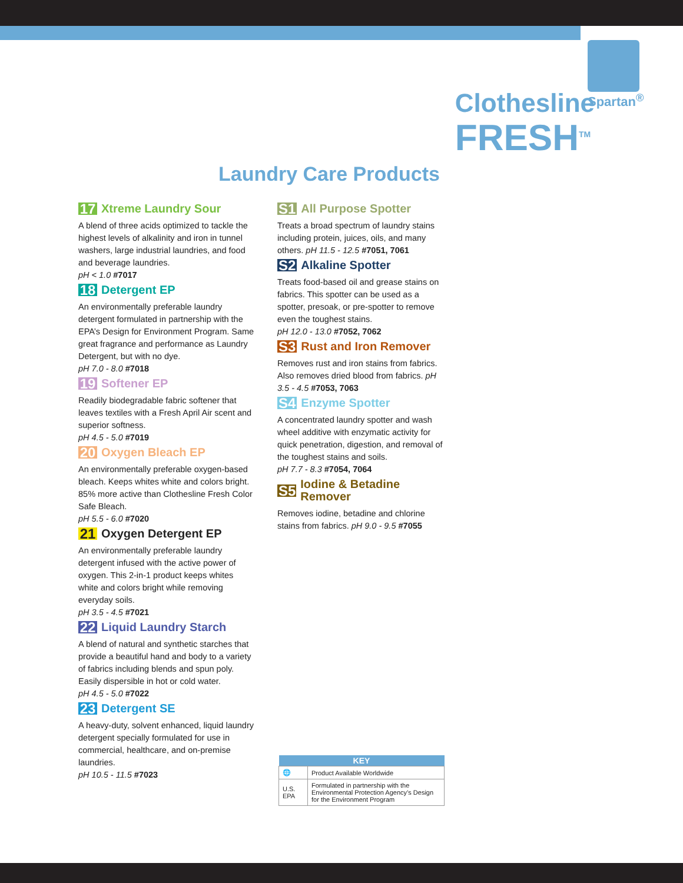Spartan<sup>®</sup>
Clothesline
FRESH<sup>TM</sup>
Laundry Care Products
17 Xtreme Laundry Sour
A blend of three acids optimized to tackle the highest levels of alkalinity and iron in tunnel washers, large industrial laundries, and food and beverage laundries.
pH < 1.0 #7017
18 Detergent EP
An environmentally preferable laundry detergent formulated in partnership with the EPA’s Design for Environment Program. Same great fragrance and performance as Laundry Detergent, but with no dye.
pH 7.0 - 8.0 #7018
19 Softener EP
Readily biodegradable fabric softener that leaves textiles with a Fresh April Air scent and superior softness.
pH 4.5 - 5.0 #7019
20 Oxygen Bleach EP
An environmentally preferable oxygen-based bleach. Keeps whites white and colors bright. 85% more active than Clothesline Fresh Color Safe Bleach.
pH 5.5 - 6.0 #7020
21 Oxygen Detergent EP
An environmentally preferable laundry detergent infused with the active power of oxygen. This 2-in-1 product keeps whites white and colors bright while removing everyday soils.
pH 3.5 - 4.5 #7021
22 Liquid Laundry Starch
A blend of natural and synthetic starches that provide a beautiful hand and body to a variety of fabrics including blends and spun poly. Easily dispersible in hot or cold water.
pH 4.5 - 5.0 #7022
23 Detergent SE
A heavy-duty, solvent enhanced, liquid laundry detergent specially formulated for use in commercial, healthcare, and on-premise laundries.
pH 10.5 - 11.5 #7023
S1 All Purpose Spotter
Treats a broad spectrum of laundry stains including protein, juices, oils, and many others. pH 11.5 - 12.5 #7051, 7061
S2 Alkaline Spotter
Treats food-based oil and grease stains on fabrics. This spotter can be used as a spotter, presoak, or pre-spotter to remove even the toughest stains.
pH 12.0 - 13.0 #7052, 7062
S3 Rust and Iron Remover
Removes rust and iron stains from fabrics. Also removes dried blood from fabrics. pH 3.5 - 4.5 #7053, 7063
S4 Enzyme Spotter
A concentrated laundry spotter and wash wheel additive with enzymatic activity for quick penetration, digestion, and removal of the toughest stains and soils.
pH 7.7 - 8.3 #7054, 7064
S5 Iodine & Betadine Remover
Removes iodine, betadine and chlorine stains from fabrics. pH 9.0 - 9.5 #7055
| KEY | |
| --- | --- |
| 🌐 | Product Available Worldwide |
| U.S. EPA | Formulated in partnership with the Environmental Protection Agency’s Design for the Environment Program |